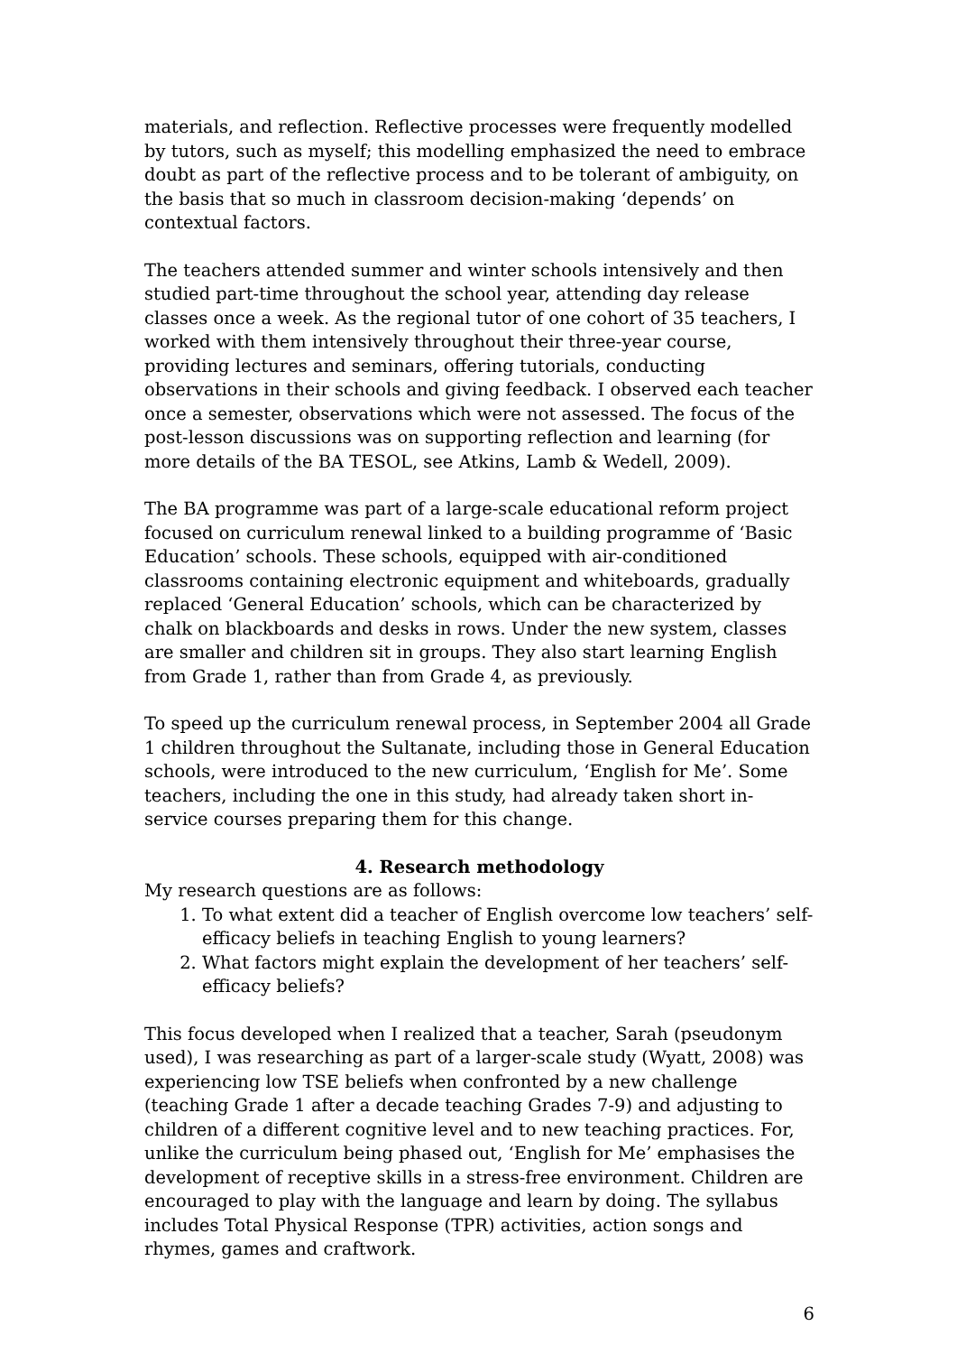materials, and reflection. Reflective processes were frequently modelled by tutors, such as myself; this modelling emphasized the need to embrace doubt as part of the reflective process and to be tolerant of ambiguity, on the basis that so much in classroom decision-making ‘depends’ on contextual factors.
The teachers attended summer and winter schools intensively and then studied part-time throughout the school year, attending day release classes once a week. As the regional tutor of one cohort of 35 teachers, I worked with them intensively throughout their three-year course, providing lectures and seminars, offering tutorials, conducting observations in their schools and giving feedback. I observed each teacher once a semester, observations which were not assessed. The focus of the post-lesson discussions was on supporting reflection and learning (for more details of the BA TESOL, see Atkins, Lamb & Wedell, 2009).
The BA programme was part of a large-scale educational reform project focused on curriculum renewal linked to a building programme of ‘Basic Education’ schools. These schools, equipped with air-conditioned classrooms containing electronic equipment and whiteboards, gradually replaced ‘General Education’ schools, which can be characterized by chalk on blackboards and desks in rows. Under the new system, classes are smaller and children sit in groups. They also start learning English from Grade 1, rather than from Grade 4, as previously.
To speed up the curriculum renewal process, in September 2004 all Grade 1 children throughout the Sultanate, including those in General Education schools, were introduced to the new curriculum, ‘English for Me’. Some teachers, including the one in this study, had already taken short in-service courses preparing them for this change.
4. Research methodology
My research questions are as follows:
1. To what extent did a teacher of English overcome low teachers’ self-efficacy beliefs in teaching English to young learners?
2. What factors might explain the development of her teachers’ self-efficacy beliefs?
This focus developed when I realized that a teacher, Sarah (pseudonym used), I was researching as part of a larger-scale study (Wyatt, 2008) was experiencing low TSE beliefs when confronted by a new challenge (teaching Grade 1 after a decade teaching Grades 7-9) and adjusting to children of a different cognitive level and to new teaching practices. For, unlike the curriculum being phased out, ‘English for Me’ emphasises the development of receptive skills in a stress-free environment. Children are encouraged to play with the language and learn by doing. The syllabus includes Total Physical Response (TPR) activities, action songs and rhymes, games and craftwork.
6